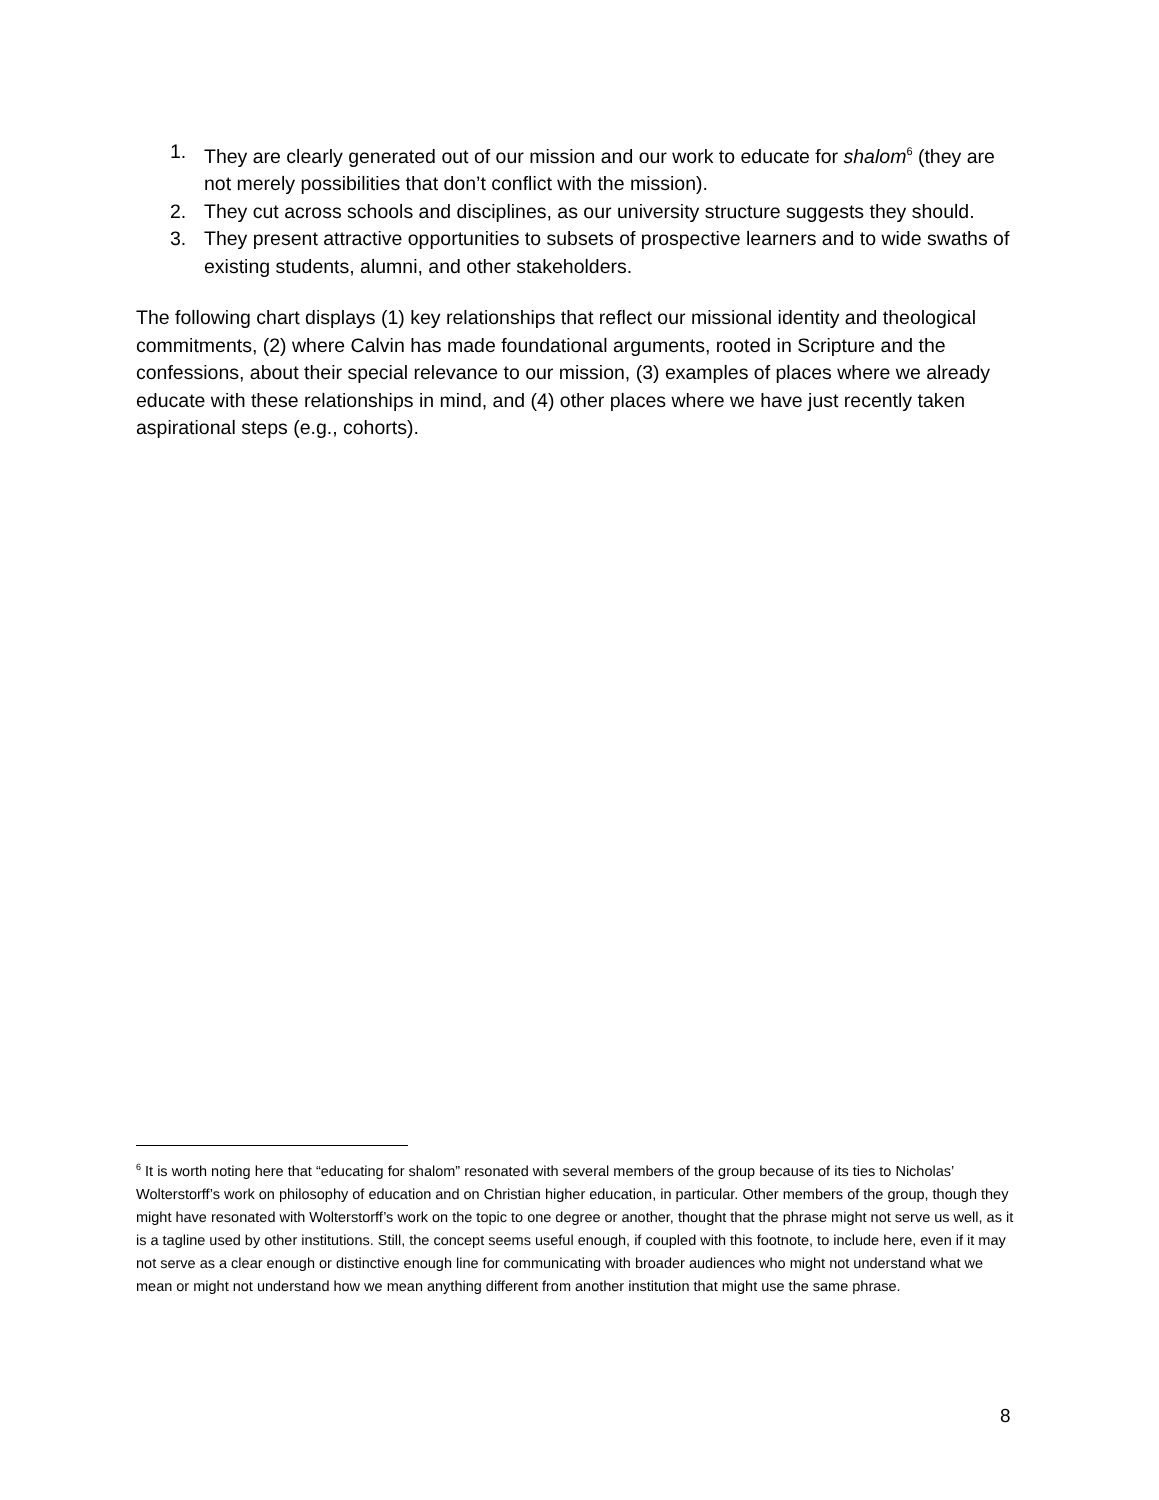1. They are clearly generated out of our mission and our work to educate for shalom<sup>6</sup> (they are not merely possibilities that don’t conflict with the mission).
2. They cut across schools and disciplines, as our university structure suggests they should.
3. They present attractive opportunities to subsets of prospective learners and to wide swaths of existing students, alumni, and other stakeholders.
The following chart displays (1) key relationships that reflect our missional identity and theological commitments, (2) where Calvin has made foundational arguments, rooted in Scripture and the confessions, about their special relevance to our mission, (3) examples of places where we already educate with these relationships in mind, and (4) other places where we have just recently taken aspirational steps (e.g., cohorts).
<sup>6</sup> It is worth noting here that “educating for shalom” resonated with several members of the group because of its ties to Nicholas’ Wolterstorff’s work on philosophy of education and on Christian higher education, in particular. Other members of the group, though they might have resonated with Wolterstorff’s work on the topic to one degree or another, thought that the phrase might not serve us well, as it is a tagline used by other institutions. Still, the concept seems useful enough, if coupled with this footnote, to include here, even if it may not serve as a clear enough or distinctive enough line for communicating with broader audiences who might not understand what we mean or might not understand how we mean anything different from another institution that might use the same phrase.
8